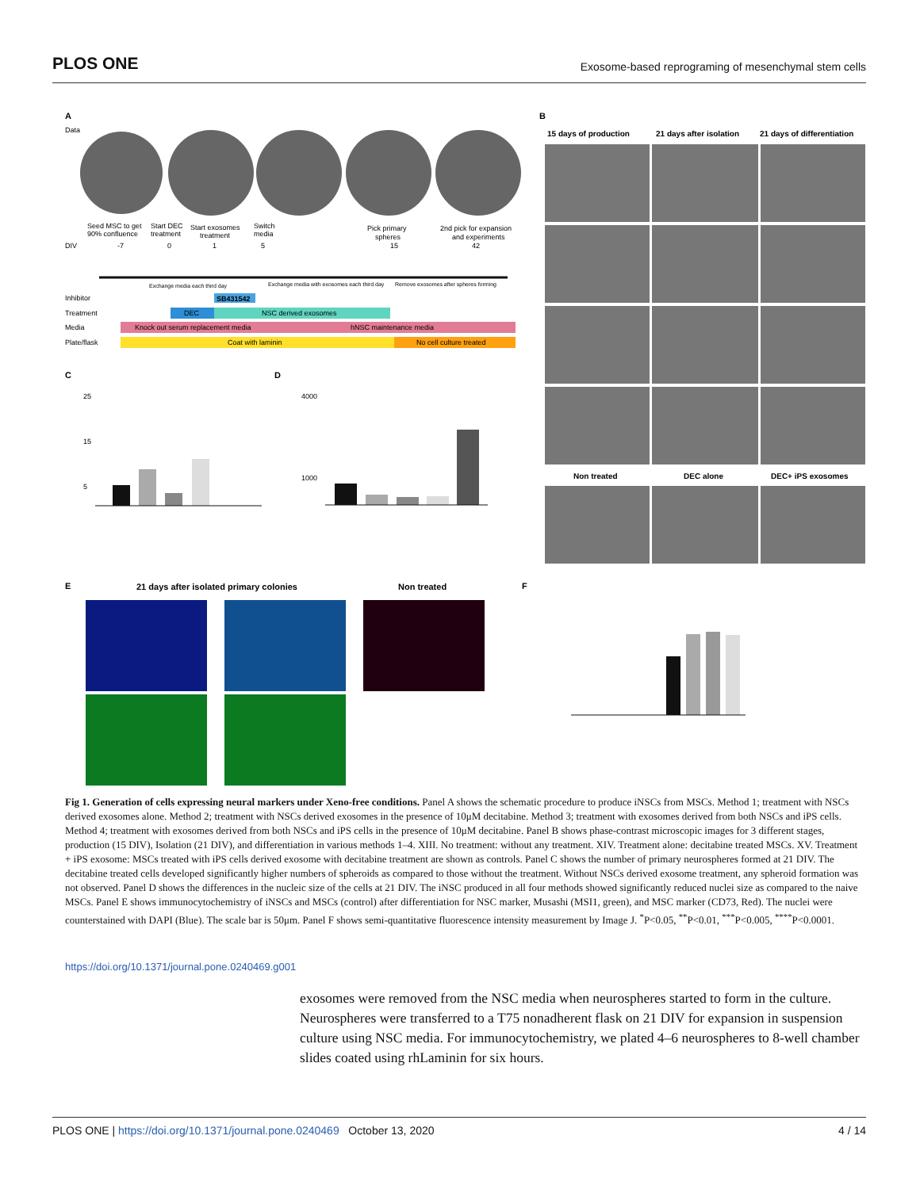PLOS ONE Exosome-based reprograming of mesenchymal stem cells
A
Data
Seed MSC to get
90% confluence
Start DEC
treatment
Start exosomes
treatment
Switch
media
Pick primary
spheres
2nd pick for expansion
and experiments
DIV
-7
0
1
5
15
42
Exchange media each third day
Exchange media with exosomes each third day
Remove exosomes after spheres forming
Inhibitor
SB431542
Treatment
DEC
NSC derived exosomes
Media
Knock out serum replacement media
hNSC maintenance media
Plate/flask
Coat with laminin
No cell culture treated
B
15 days of production
21 days after isolation
21 days of differentiation
Non treated
DEC alone
DEC+ iPS exosomes
C
D
25
15
5
4000
1000
E
21 days after isolated primary colonies
Non treated
F
Fig 1. Generation of cells expressing neural markers under Xeno-free conditions. Panel A shows the schematic procedure to produce iNSCs from MSCs. Method 1; treatment with NSCs derived exosomes alone. Method 2; treatment with NSCs derived exosomes in the presence of 10μM decitabine. Method 3; treatment with exosomes derived from both NSCs and iPS cells. Method 4; treatment with exosomes derived from both NSCs and iPS cells in the presence of 10μM decitabine. Panel B shows phase-contrast microscopic images for 3 different stages, production (15 DIV), Isolation (21 DIV), and differentiation in various methods 1–4. XIII. No treatment: without any treatment. XIV. Treatment alone: decitabine treated MSCs. XV. Treatment + iPS exosome: MSCs treated with iPS cells derived exosome with decitabine treatment are shown as controls. Panel C shows the number of primary neurospheres formed at 21 DIV. The decitabine treated cells developed significantly higher numbers of spheroids as compared to those without the treatment. Without NSCs derived exosome treatment, any spheroid formation was not observed. Panel D shows the differences in the nucleic size of the cells at 21 DIV. The iNSC produced in all four methods showed significantly reduced nuclei size as compared to the naive MSCs. Panel E shows immunocytochemistry of iNSCs and MSCs (control) after differentiation for NSC marker, Musashi (MSI1, green), and MSC marker (CD73, Red). The nuclei were counterstained with DAPI (Blue). The scale bar is 50μm. Panel F shows semi-quantitative fluorescence intensity measurement by Image J. <sup>*</sup>P<0.05, <sup>**</sup>P<0.01, <sup>***</sup>P<0.005, <sup>****</sup>P<0.0001.
https://doi.org/10.1371/journal.pone.0240469.g001
exosomes were removed from the NSC media when neurospheres started to form in the culture. Neurospheres were transferred to a T75 nonadherent flask on 21 DIV for expansion in suspension culture using NSC media. For immunocytochemistry, we plated 4–6 neurospheres to 8-well chamber slides coated using rhLaminin for six hours.
PLOS ONE | https://doi.org/10.1371/journal.pone.0240469 October 13, 2020 4 / 14